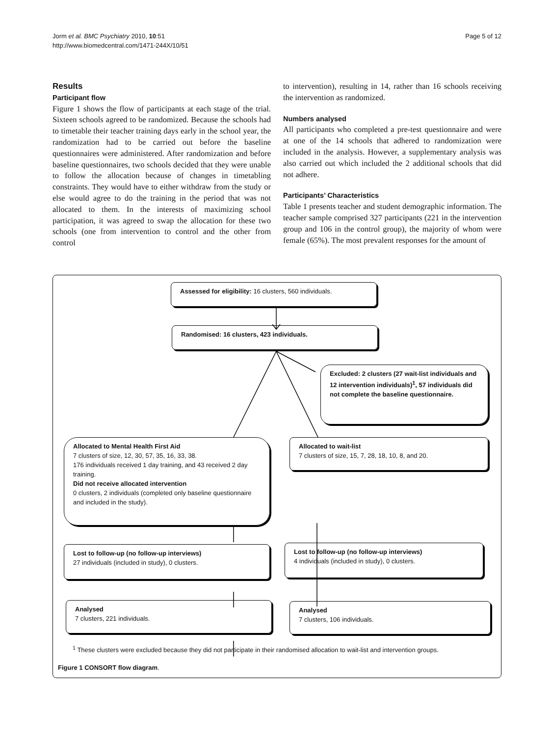Jorm et al. BMC Psychiatry 2010, 10:51
http://www.biomedcentral.com/1471-244X/10/51
Page 5 of 12
Results
Participant flow
Figure 1 shows the flow of participants at each stage of the trial. Sixteen schools agreed to be randomized. Because the schools had to timetable their teacher training days early in the school year, the randomization had to be carried out before the baseline questionnaires were administered. After randomization and before baseline questionnaires, two schools decided that they were unable to follow the allocation because of changes in timetabling constraints. They would have to either withdraw from the study or else would agree to do the training in the period that was not allocated to them. In the interests of maximizing school participation, it was agreed to swap the allocation for these two schools (one from intervention to control and the other from control
to intervention), resulting in 14, rather than 16 schools receiving the intervention as randomized.
Numbers analysed
All participants who completed a pre-test questionnaire and were at one of the 14 schools that adhered to randomization were included in the analysis. However, a supplementary analysis was also carried out which included the 2 additional schools that did not adhere.
Participants’ Characteristics
Table 1 presents teacher and student demographic information. The teacher sample comprised 327 participants (221 in the intervention group and 106 in the control group), the majority of whom were female (65%). The most prevalent responses for the amount of
Assessed for eligibility: 16 clusters, 560 individuals.
Randomised: 16 clusters, 423 individuals.
Excluded: 2 clusters (27 wait-list individuals and 12 intervention individuals)<sup>1</sup>, 57 individuals did not complete the baseline questionnaire.
Allocated to Mental Health First Aid
7 clusters of size, 12, 30, 57, 35, 16, 33, 38.
176 individuals received 1 day training, and 43 received 2 day training.
Did not receive allocated intervention
0 clusters, 2 individuals (completed only baseline questionnaire and included in the study).
Allocated to wait-list
7 clusters of size, 15, 7, 28, 18, 10, 8, and 20.
Lost to follow-up (no follow-up interviews)
27 individuals (included in study), 0 clusters.
Lost to follow-up (no follow-up interviews)
4 individuals (included in study), 0 clusters.
Analysed
7 clusters, 221 individuals.
Analysed
7 clusters, 106 individuals.
<sup>1</sup> These clusters were excluded because they did not participate in their randomised allocation to wait-list and intervention groups.
Figure 1 CONSORT flow diagram.